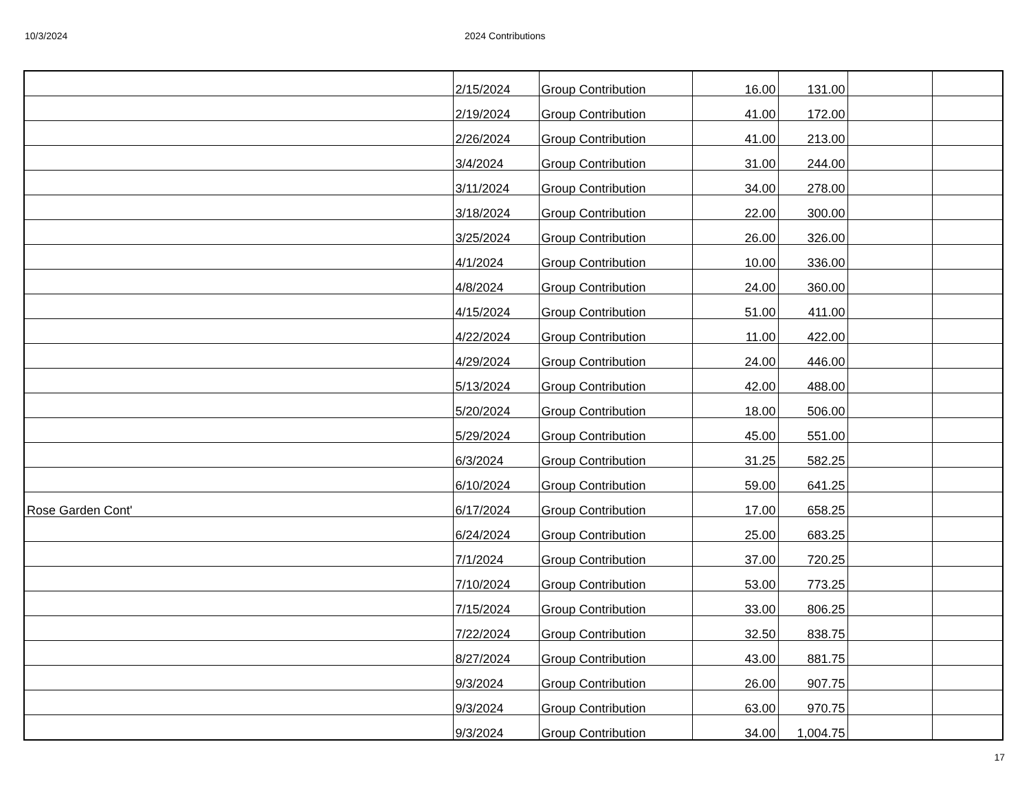10/3/2024 2024 Contributions
| | 2/15/2024 | Group Contribution | 16.00 | 131.00 | | |
| | 2/19/2024 | Group Contribution | 41.00 | 172.00 | | |
| | 2/26/2024 | Group Contribution | 41.00 | 213.00 | | |
| | 3/4/2024 | Group Contribution | 31.00 | 244.00 | | |
| | 3/11/2024 | Group Contribution | 34.00 | 278.00 | | |
| | 3/18/2024 | Group Contribution | 22.00 | 300.00 | | |
| | 3/25/2024 | Group Contribution | 26.00 | 326.00 | | |
| | 4/1/2024 | Group Contribution | 10.00 | 336.00 | | |
| | 4/8/2024 | Group Contribution | 24.00 | 360.00 | | |
| | 4/15/2024 | Group Contribution | 51.00 | 411.00 | | |
| | 4/22/2024 | Group Contribution | 11.00 | 422.00 | | |
| | 4/29/2024 | Group Contribution | 24.00 | 446.00 | | |
| | 5/13/2024 | Group Contribution | 42.00 | 488.00 | | |
| | 5/20/2024 | Group Contribution | 18.00 | 506.00 | | |
| | 5/29/2024 | Group Contribution | 45.00 | 551.00 | | |
| | 6/3/2024 | Group Contribution | 31.25 | 582.25 | | |
| | 6/10/2024 | Group Contribution | 59.00 | 641.25 | | |
| Rose Garden Cont' | 6/17/2024 | Group Contribution | 17.00 | 658.25 | | |
| | 6/24/2024 | Group Contribution | 25.00 | 683.25 | | |
| | 7/1/2024 | Group Contribution | 37.00 | 720.25 | | |
| | 7/10/2024 | Group Contribution | 53.00 | 773.25 | | |
| | 7/15/2024 | Group Contribution | 33.00 | 806.25 | | |
| | 7/22/2024 | Group Contribution | 32.50 | 838.75 | | |
| | 8/27/2024 | Group Contribution | 43.00 | 881.75 | | |
| | 9/3/2024 | Group Contribution | 26.00 | 907.75 | | |
| | 9/3/2024 | Group Contribution | 63.00 | 970.75 | | |
| | 9/3/2024 | Group Contribution | 34.00 | 1,004.75 | | |
17